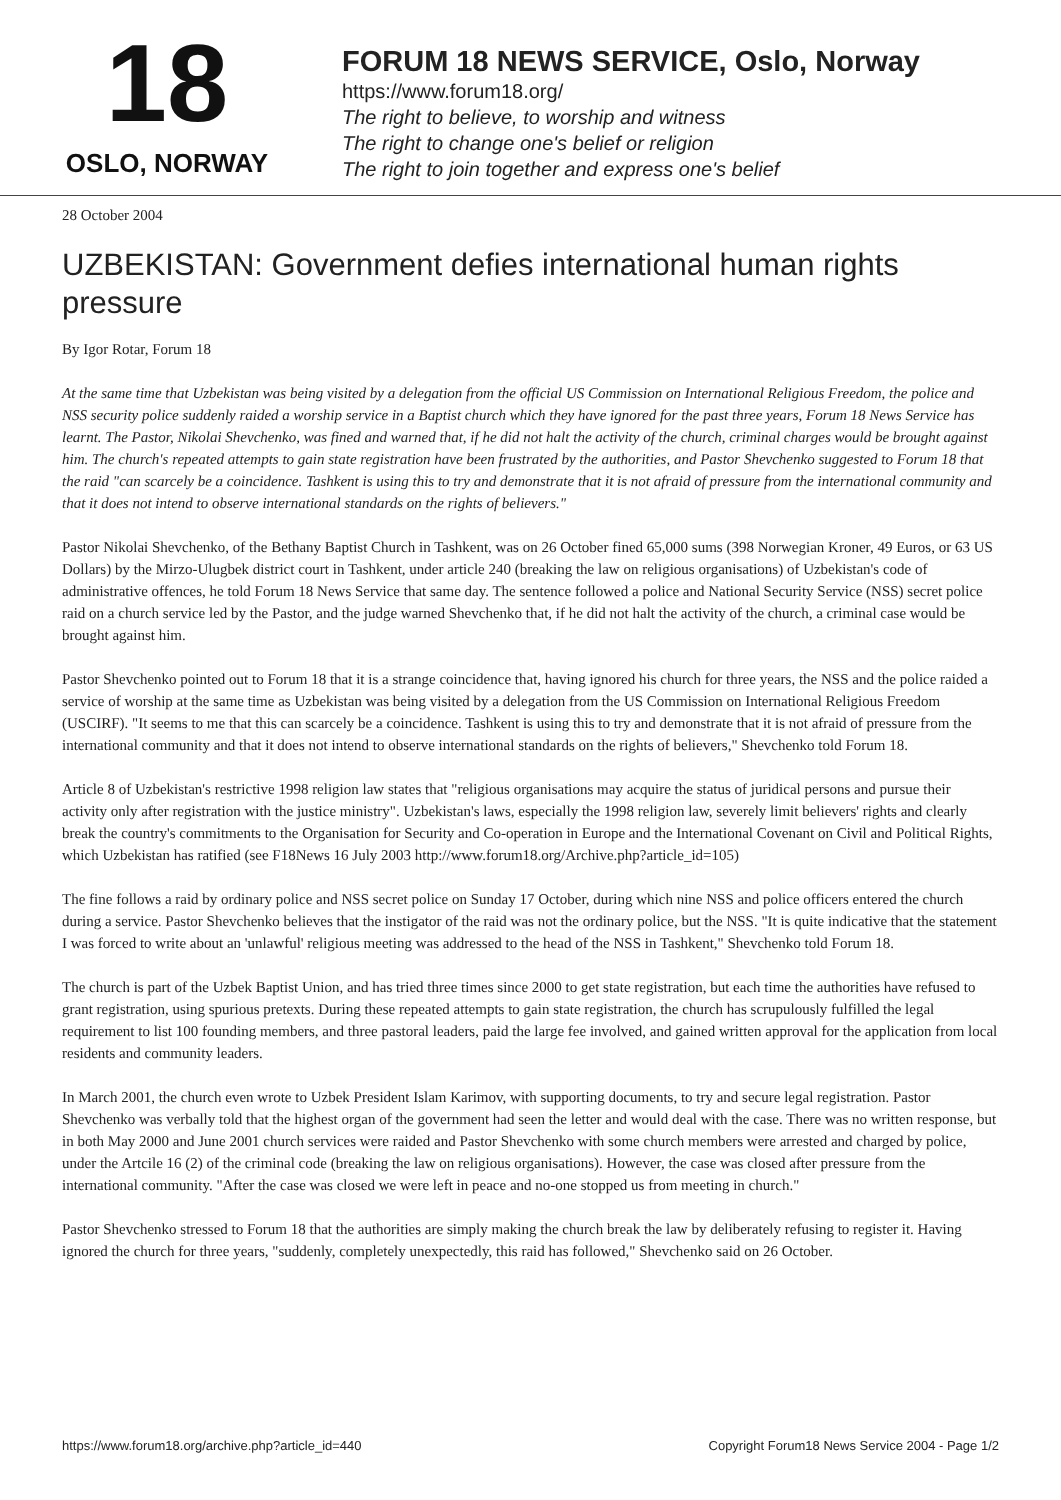18
OSLO, NORWAY
FORUM 18 NEWS SERVICE, Oslo, Norway
https://www.forum18.org/
The right to believe, to worship and witness
The right to change one's belief or religion
The right to join together and express one's belief
28 October 2004
UZBEKISTAN: Government defies international human rights pressure
By Igor Rotar, Forum 18
At the same time that Uzbekistan was being visited by a delegation from the official US Commission on International Religious Freedom, the police and NSS security police suddenly raided a worship service in a Baptist church which they have ignored for the past three years, Forum 18 News Service has learnt. The Pastor, Nikolai Shevchenko, was fined and warned that, if he did not halt the activity of the church, criminal charges would be brought against him. The church's repeated attempts to gain state registration have been frustrated by the authorities, and Pastor Shevchenko suggested to Forum 18 that the raid "can scarcely be a coincidence. Tashkent is using this to try and demonstrate that it is not afraid of pressure from the international community and that it does not intend to observe international standards on the rights of believers."
Pastor Nikolai Shevchenko, of the Bethany Baptist Church in Tashkent, was on 26 October fined 65,000 sums (398 Norwegian Kroner, 49 Euros, or 63 US Dollars) by the Mirzo-Ulugbek district court in Tashkent, under article 240 (breaking the law on religious organisations) of Uzbekistan's code of administrative offences, he told Forum 18 News Service that same day. The sentence followed a police and National Security Service (NSS) secret police raid on a church service led by the Pastor, and the judge warned Shevchenko that, if he did not halt the activity of the church, a criminal case would be brought against him.
Pastor Shevchenko pointed out to Forum 18 that it is a strange coincidence that, having ignored his church for three years, the NSS and the police raided a service of worship at the same time as Uzbekistan was being visited by a delegation from the US Commission on International Religious Freedom (USCIRF). "It seems to me that this can scarcely be a coincidence. Tashkent is using this to try and demonstrate that it is not afraid of pressure from the international community and that it does not intend to observe international standards on the rights of believers," Shevchenko told Forum 18.
Article 8 of Uzbekistan's restrictive 1998 religion law states that "religious organisations may acquire the status of juridical persons and pursue their activity only after registration with the justice ministry". Uzbekistan's laws, especially the 1998 religion law, severely limit believers' rights and clearly break the country's commitments to the Organisation for Security and Co-operation in Europe and the International Covenant on Civil and Political Rights, which Uzbekistan has ratified (see F18News 16 July 2003 http://www.forum18.org/Archive.php?article_id=105)
The fine follows a raid by ordinary police and NSS secret police on Sunday 17 October, during which nine NSS and police officers entered the church during a service. Pastor Shevchenko believes that the instigator of the raid was not the ordinary police, but the NSS. "It is quite indicative that the statement I was forced to write about an 'unlawful' religious meeting was addressed to the head of the NSS in Tashkent," Shevchenko told Forum 18.
The church is part of the Uzbek Baptist Union, and has tried three times since 2000 to get state registration, but each time the authorities have refused to grant registration, using spurious pretexts. During these repeated attempts to gain state registration, the church has scrupulously fulfilled the legal requirement to list 100 founding members, and three pastoral leaders, paid the large fee involved, and gained written approval for the application from local residents and community leaders.
In March 2001, the church even wrote to Uzbek President Islam Karimov, with supporting documents, to try and secure legal registration. Pastor Shevchenko was verbally told that the highest organ of the government had seen the letter and would deal with the case. There was no written response, but in both May 2000 and June 2001 church services were raided and Pastor Shevchenko with some church members were arrested and charged by police, under the Artcile 16 (2) of the criminal code (breaking the law on religious organisations). However, the case was closed after pressure from the international community. "After the case was closed we were left in peace and no-one stopped us from meeting in church."
Pastor Shevchenko stressed to Forum 18 that the authorities are simply making the church break the law by deliberately refusing to register it. Having ignored the church for three years, "suddenly, completely unexpectedly, this raid has followed," Shevchenko said on 26 October.
https://www.forum18.org/archive.php?article_id=440 Copyright Forum18 News Service 2004 - Page 1/2